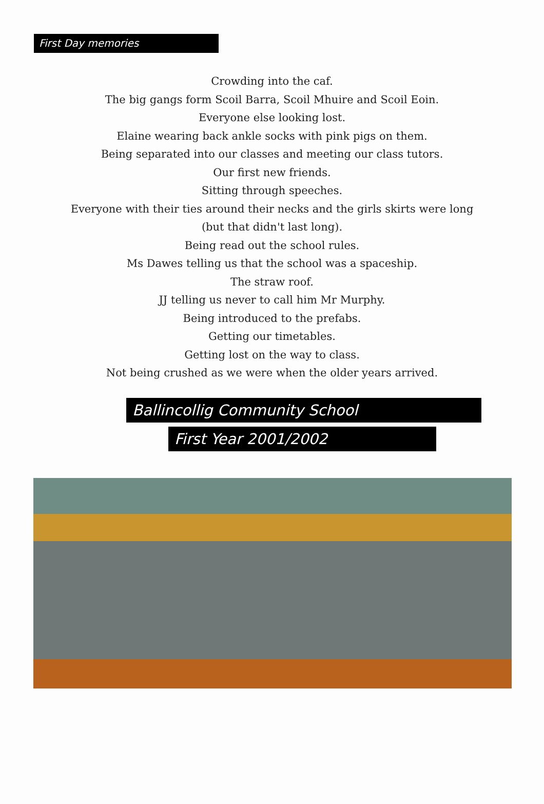First Day memories
Crowding into the caf.
The big gangs form Scoil Barra, Scoil Mhuire and Scoil Eoin.
Everyone else looking lost.
Elaine wearing back ankle socks with pink pigs on them.
Being separated into our classes and meeting our class tutors.
Our first new friends.
Sitting through speeches.
Everyone with their ties around their necks and the girls skirts were long
(but that didn't last long).
Being read out the school rules.
Ms Dawes telling us that the school was a spaceship.
The straw roof.
JJ telling us never to call him Mr Murphy.
Being introduced to the prefabs.
Getting our timetables.
Getting lost on the way to class.
Not being crushed as we were when the older years arrived.
Ballincollig Community School
First Year 2001/2002